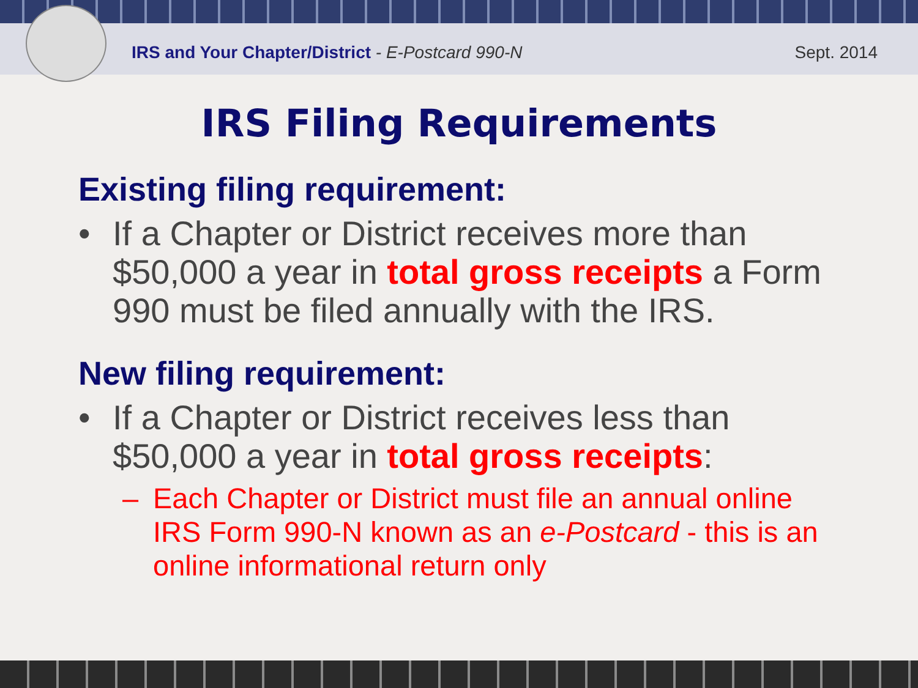IRS and Your Chapter/District - E-Postcard 990-N
Sept. 2014
IRS Filing Requirements
Existing filing requirement:
• If a Chapter or District receives more than $50,000 a year in total gross receipts a Form 990 must be filed annually with the IRS.
New filing requirement:
• If a Chapter or District receives less than $50,000 a year in total gross receipts:
– Each Chapter or District must file an annual online IRS Form 990-N known as an e-Postcard - this is an online informational return only